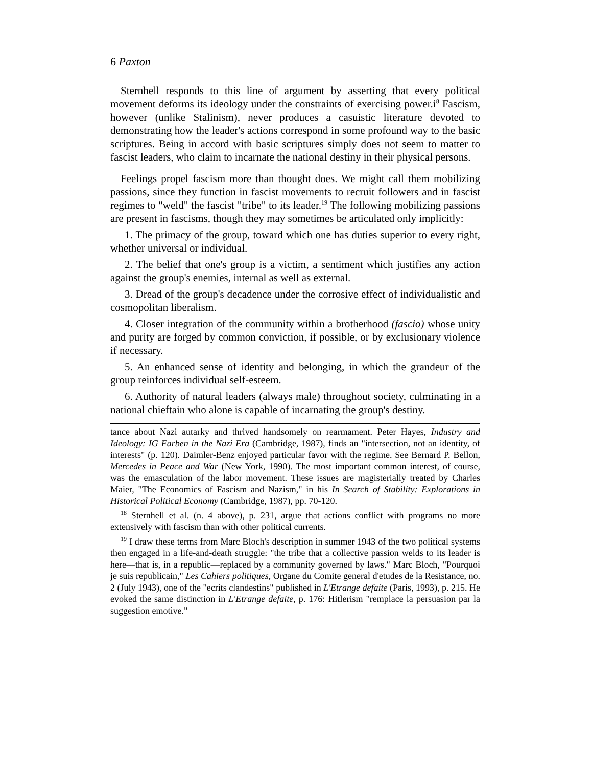6 Paxton
Sternhell responds to this line of argument by asserting that every political movement deforms its ideology under the constraints of exercising power.i<sup>8</sup> Fascism, however (unlike Stalinism), never produces a casuistic literature devoted to demonstrating how the leader's actions correspond in some profound way to the basic scriptures. Being in accord with basic scriptures simply does not seem to matter to fascist leaders, who claim to incarnate the national destiny in their physical persons.
Feelings propel fascism more than thought does. We might call them mobilizing passions, since they function in fascist movements to recruit followers and in fascist regimes to "weld" the fascist "tribe" to its leader.<sup>19</sup> The following mobilizing passions are present in fascisms, though they may sometimes be articulated only implicitly:
1. The primacy of the group, toward which one has duties superior to every right, whether universal or individual.
2. The belief that one's group is a victim, a sentiment which justifies any action against the group's enemies, internal as well as external.
3. Dread of the group's decadence under the corrosive effect of individualistic and cosmopolitan liberalism.
4. Closer integration of the community within a brotherhood (fascio) whose unity and purity are forged by common conviction, if possible, or by exclusionary violence if necessary.
5. An enhanced sense of identity and belonging, in which the grandeur of the group reinforces individual self-esteem.
6. Authority of natural leaders (always male) throughout society, culminating in a national chieftain who alone is capable of incarnating the group's destiny.
tance about Nazi autarky and thrived handsomely on rearmament. Peter Hayes, Industry and Ideology: IG Farben in the Nazi Era (Cambridge, 1987), finds an "intersection, not an identity, of interests" (p. 120). Daimler-Benz enjoyed particular favor with the regime. See Bernard P. Bellon, Mercedes in Peace and War (New York, 1990). The most important common interest, of course, was the emasculation of the labor movement. These issues are magisterially treated by Charles Maier, "The Economics of Fascism and Nazism," in his In Search of Stability: Explorations in Historical Political Economy (Cambridge, 1987), pp. 70-120.
<sup>18</sup> Sternhell et al. (n. 4 above), p. 231, argue that actions conflict with programs no more extensively with fascism than with other political currents.
<sup>19</sup> I draw these terms from Marc Bloch's description in summer 1943 of the two political systems then engaged in a life-and-death struggle: "the tribe that a collective passion welds to its leader is here—that is, in a republic—replaced by a community governed by laws." Marc Bloch, "Pourquoi je suis republicain," Les Cahiers politiques, Organe du Comite general d'etudes de la Resistance, no. 2 (July 1943), one of the "ecrits clandestins" published in L'Etrange defaite (Paris, 1993), p. 215. He evoked the same distinction in L'Etrange defaite, p. 176: Hitlerism "remplace la persuasion par la suggestion emotive."